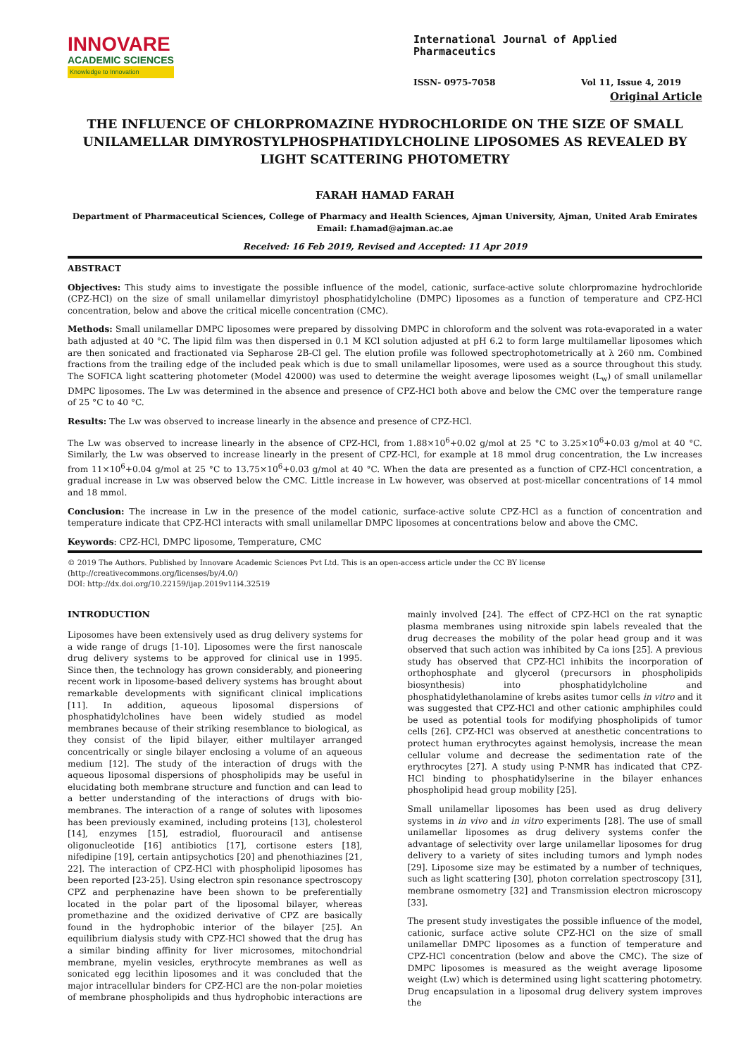INNOVARE
ACADEMIC SCIENCES
Knowledge to Innovation
International Journal of Applied Pharmaceutics
ISSN- 0975-7058 Vol 11, Issue 4, 2019
Original Article
THE INFLUENCE OF CHLORPROMAZINE HYDROCHLORIDE ON THE SIZE OF SMALL UNILAMELLAR DIMYROSTYLPHOSPHATIDYLCHOLINE LIPOSOMES AS REVEALED BY LIGHT SCATTERING PHOTOMETRY
FARAH HAMAD FARAH
Department of Pharmaceutical Sciences, College of Pharmacy and Health Sciences, Ajman University, Ajman, United Arab Emirates
Email: f.hamad@ajman.ac.ae
Received: 16 Feb 2019, Revised and Accepted: 11 Apr 2019
ABSTRACT
Objectives: This study aims to investigate the possible influence of the model, cationic, surface-active solute chlorpromazine hydrochloride (CPZ-HCl) on the size of small unilamellar dimyristoyl phosphatidylcholine (DMPC) liposomes as a function of temperature and CPZ-HCl concentration, below and above the critical micelle concentration (CMC).
Methods: Small unilamellar DMPC liposomes were prepared by dissolving DMPC in chloroform and the solvent was rota-evaporated in a water bath adjusted at 40 °C. The lipid film was then dispersed in 0.1 M KCl solution adjusted at pH 6.2 to form large multilamellar liposomes which are then sonicated and fractionated via Sepharose 2B-Cl gel. The elution profile was followed spectrophotometrically at λ 260 nm. Combined fractions from the trailing edge of the included peak which is due to small unilamellar liposomes, were used as a source throughout this study. The SOFICA light scattering photometer (Model 42000) was used to determine the weight average liposomes weight (L<sub>w</sub>) of small unilamellar DMPC liposomes. The Lw was determined in the absence and presence of CPZ-HCl both above and below the CMC over the temperature range of 25 °C to 40 °C.
Results: The Lw was observed to increase linearly in the absence and presence of CPZ-HCl.
The Lw was observed to increase linearly in the absence of CPZ-HCl, from 1.88×10<sup>6</sup>+0.02 g/mol at 25 °C to 3.25×10<sup>6</sup>+0.03 g/mol at 40 °C. Similarly, the Lw was observed to increase linearly in the present of CPZ-HCl, for example at 18 mmol drug concentration, the Lw increases from 11×10<sup>6</sup>+0.04 g/mol at 25 °C to 13.75×10<sup>6</sup>+0.03 g/mol at 40 °C. When the data are presented as a function of CPZ-HCl concentration, a gradual increase in Lw was observed below the CMC. Little increase in Lw however, was observed at post-micellar concentrations of 14 mmol and 18 mmol.
Conclusion: The increase in Lw in the presence of the model cationic, surface-active solute CPZ-HCl as a function of concentration and temperature indicate that CPZ-HCl interacts with small unilamellar DMPC liposomes at concentrations below and above the CMC.
Keywords: CPZ-HCl, DMPC liposome, Temperature, CMC
© 2019 The Authors. Published by Innovare Academic Sciences Pvt Ltd. This is an open-access article under the CC BY license (http://creativecommons.org/licenses/by/4.0/)
DOI: http://dx.doi.org/10.22159/ijap.2019v11i4.32519
INTRODUCTION
Liposomes have been extensively used as drug delivery systems for a wide range of drugs [1-10]. Liposomes were the first nanoscale drug delivery systems to be approved for clinical use in 1995. Since then, the technology has grown considerably, and pioneering recent work in liposome-based delivery systems has brought about remarkable developments with significant clinical implications [11]. In addition, aqueous liposomal dispersions of phosphatidylcholines have been widely studied as model membranes because of their striking resemblance to biological, as they consist of the lipid bilayer, either multilayer arranged concentrically or single bilayer enclosing a volume of an aqueous medium [12]. The study of the interaction of drugs with the aqueous liposomal dispersions of phospholipids may be useful in elucidating both membrane structure and function and can lead to a better understanding of the interactions of drugs with bio-membranes. The interaction of a range of solutes with liposomes has been previously examined, including proteins [13], cholesterol [14], enzymes [15], estradiol, fluorouracil and antisense oligonucleotide [16] antibiotics [17], cortisone esters [18], nifedipine [19], certain antipsychotics [20] and phenothiazines [21, 22]. The interaction of CPZ-HCl with phospholipid liposomes has been reported [23-25]. Using electron spin resonance spectroscopy CPZ and perphenazine have been shown to be preferentially located in the polar part of the liposomal bilayer, whereas promethazine and the oxidized derivative of CPZ are basically found in the hydrophobic interior of the bilayer [25]. An equilibrium dialysis study with CPZ-HCl showed that the drug has a similar binding affinity for liver microsomes, mitochondrial membrane, myelin vesicles, erythrocyte membranes as well as sonicated egg lecithin liposomes and it was concluded that the major intracellular binders for CPZ-HCl are the non-polar moieties of membrane phospholipids and thus hydrophobic interactions are mainly involved [24]. The effect of CPZ-HCl on the rat synaptic plasma membranes using nitroxide spin labels revealed that the drug decreases the mobility of the polar head group and it was observed that such action was inhibited by Ca ions [25]. A previous study has observed that CPZ-HCl inhibits the incorporation of orthophosphate and glycerol (precursors in phospholipids biosynthesis) into phosphatidylcholine and phosphatidylethanolamine of krebs asites tumor cells in vitro and it was suggested that CPZ-HCl and other cationic amphiphiles could be used as potential tools for modifying phospholipids of tumor cells [26]. CPZ-HCl was observed at anesthetic concentrations to protect human erythrocytes against hemolysis, increase the mean cellular volume and decrease the sedimentation rate of the erythrocytes [27]. A study using P-NMR has indicated that CPZ-HCl binding to phosphatidylserine in the bilayer enhances phospholipid head group mobility [25].
Small unilamellar liposomes has been used as drug delivery systems in in vivo and in vitro experiments [28]. The use of small unilamellar liposomes as drug delivery systems confer the advantage of selectivity over large unilamellar liposomes for drug delivery to a variety of sites including tumors and lymph nodes [29]. Liposome size may be estimated by a number of techniques, such as light scattering [30], photon correlation spectroscopy [31], membrane osmometry [32] and Transmission electron microscopy [33].
The present study investigates the possible influence of the model, cationic, surface active solute CPZ-HCl on the size of small unilamellar DMPC liposomes as a function of temperature and CPZ-HCl concentration (below and above the CMC). The size of DMPC liposomes is measured as the weight average liposome weight (Lw) which is determined using light scattering photometry. Drug encapsulation in a liposomal drug delivery system improves the